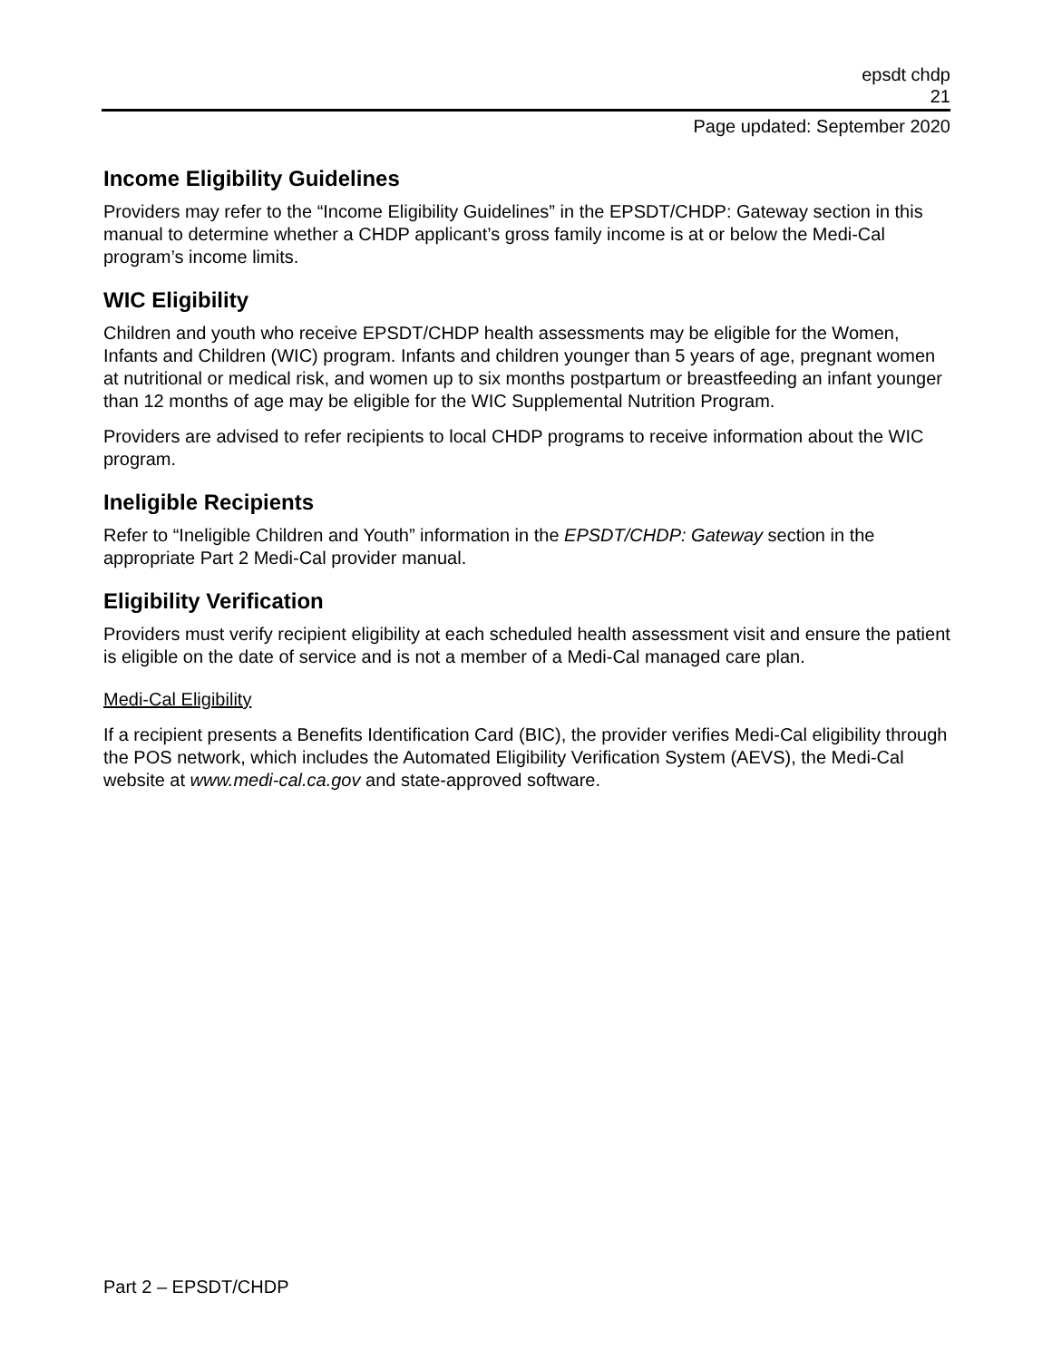epsdt chdp
21
Page updated: September 2020
Income Eligibility Guidelines
Providers may refer to the “Income Eligibility Guidelines” in the EPSDT/CHDP: Gateway section in this manual to determine whether a CHDP applicant’s gross family income is at or below the Medi-Cal program’s income limits.
WIC Eligibility
Children and youth who receive EPSDT/CHDP health assessments may be eligible for the Women, Infants and Children (WIC) program. Infants and children younger than 5 years of age, pregnant women at nutritional or medical risk, and women up to six months postpartum or breastfeeding an infant younger than 12 months of age may be eligible for the WIC Supplemental Nutrition Program.
Providers are advised to refer recipients to local CHDP programs to receive information about the WIC program.
Ineligible Recipients
Refer to “Ineligible Children and Youth” information in the EPSDT/CHDP: Gateway section in the appropriate Part 2 Medi-Cal provider manual.
Eligibility Verification
Providers must verify recipient eligibility at each scheduled health assessment visit and ensure the patient is eligible on the date of service and is not a member of a Medi-Cal managed care plan.
Medi-Cal Eligibility
If a recipient presents a Benefits Identification Card (BIC), the provider verifies Medi-Cal eligibility through the POS network, which includes the Automated Eligibility Verification System (AEVS), the Medi-Cal website at www.medi-cal.ca.gov and state-approved software.
Part 2 – EPSDT/CHDP